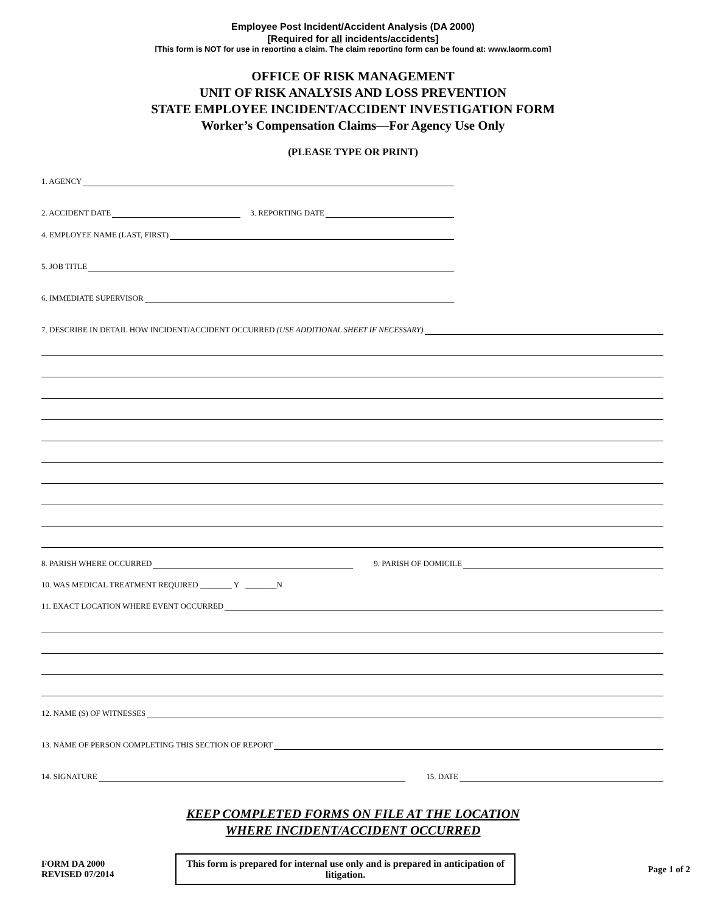Employee Post Incident/Accident Analysis (DA 2000)
[Required for all incidents/accidents]
[This form is NOT for use in reporting a claim. The claim reporting form can be found at: www.laorm.com]
OFFICE OF RISK MANAGEMENT
UNIT OF RISK ANALYSIS AND LOSS PREVENTION
STATE EMPLOYEE INCIDENT/ACCIDENT INVESTIGATION FORM
Worker’s Compensation Claims—For Agency Use Only
(PLEASE TYPE OR PRINT)
1. AGENCY
2. ACCIDENT DATE 3. REPORTING DATE
4. EMPLOYEE NAME (LAST, FIRST)
5. JOB TITLE
6. IMMEDIATE SUPERVISOR
7. DESCRIBE IN DETAIL HOW INCIDENT/ACCIDENT OCCURRED (USE ADDITIONAL SHEET IF NECESSARY)
8. PARISH WHERE OCCURRED 9. PARISH OF DOMICILE
10. WAS MEDICAL TREATMENT REQUIRED ________ Y ________N
11. EXACT LOCATION WHERE EVENT OCCURRED
12. NAME (S) OF WITNESSES
13. NAME OF PERSON COMPLETING THIS SECTION OF REPORT
14. SIGNATURE 15. DATE
KEEP COMPLETED FORMS ON FILE AT THE LOCATION
WHERE INCIDENT/ACCIDENT OCCURRED
FORM DA 2000
REVISED 07/2014
This form is prepared for internal use only and is prepared in anticipation of litigation.
Page 1 of 2